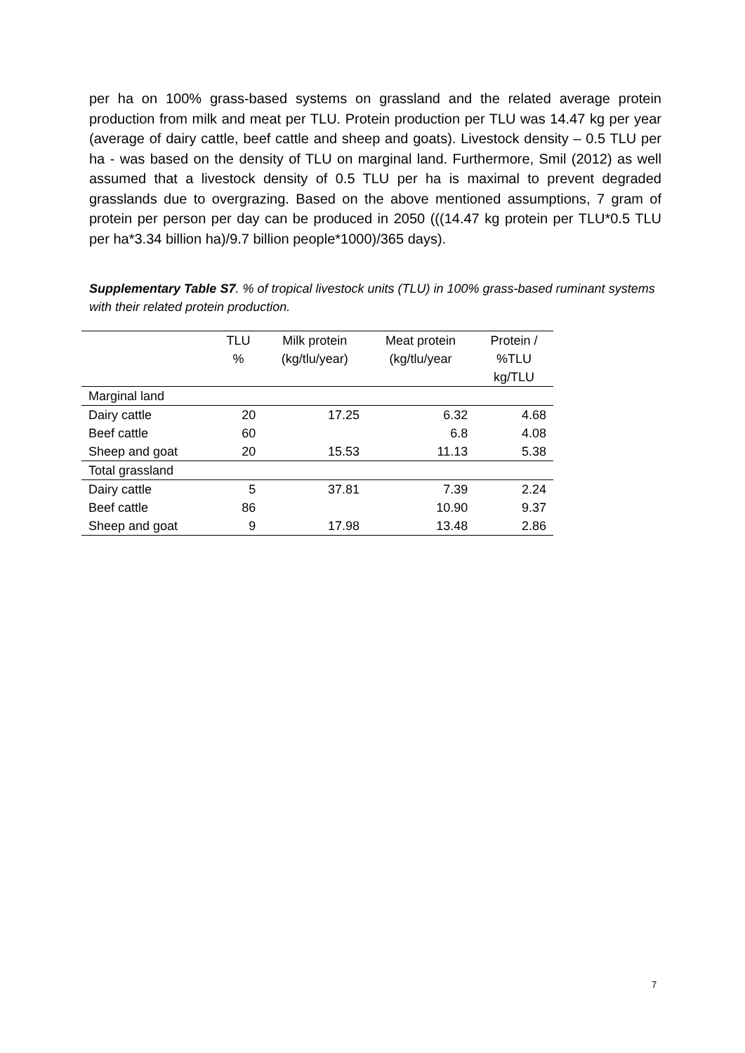per ha on 100% grass-based systems on grassland and the related average protein production from milk and meat per TLU. Protein production per TLU was 14.47 kg per year (average of dairy cattle, beef cattle and sheep and goats). Livestock density – 0.5 TLU per ha - was based on the density of TLU on marginal land. Furthermore, Smil (2012) as well assumed that a livestock density of 0.5 TLU per ha is maximal to prevent degraded grasslands due to overgrazing. Based on the above mentioned assumptions, 7 gram of protein per person per day can be produced in 2050 (((14.47 kg protein per TLU*0.5 TLU per ha*3.34 billion ha)/9.7 billion people*1000)/365 days).
Supplementary Table S7. % of tropical livestock units (TLU) in 100% grass-based ruminant systems with their related protein production.
| | TLU % | Milk protein (kg/tlu/year) | Meat protein (kg/tlu/year | Protein / %TLU kg/TLU |
| --- | --- | --- | --- | --- |
| Marginal land | | | | |
| Dairy cattle | 20 | 17.25 | 6.32 | 4.68 |
| Beef cattle | 60 | | 6.8 | 4.08 |
| Sheep and goat | 20 | 15.53 | 11.13 | 5.38 |
| Total grassland | | | | |
| Dairy cattle | 5 | 37.81 | 7.39 | 2.24 |
| Beef cattle | 86 | | 10.90 | 9.37 |
| Sheep and goat | 9 | 17.98 | 13.48 | 2.86 |
7